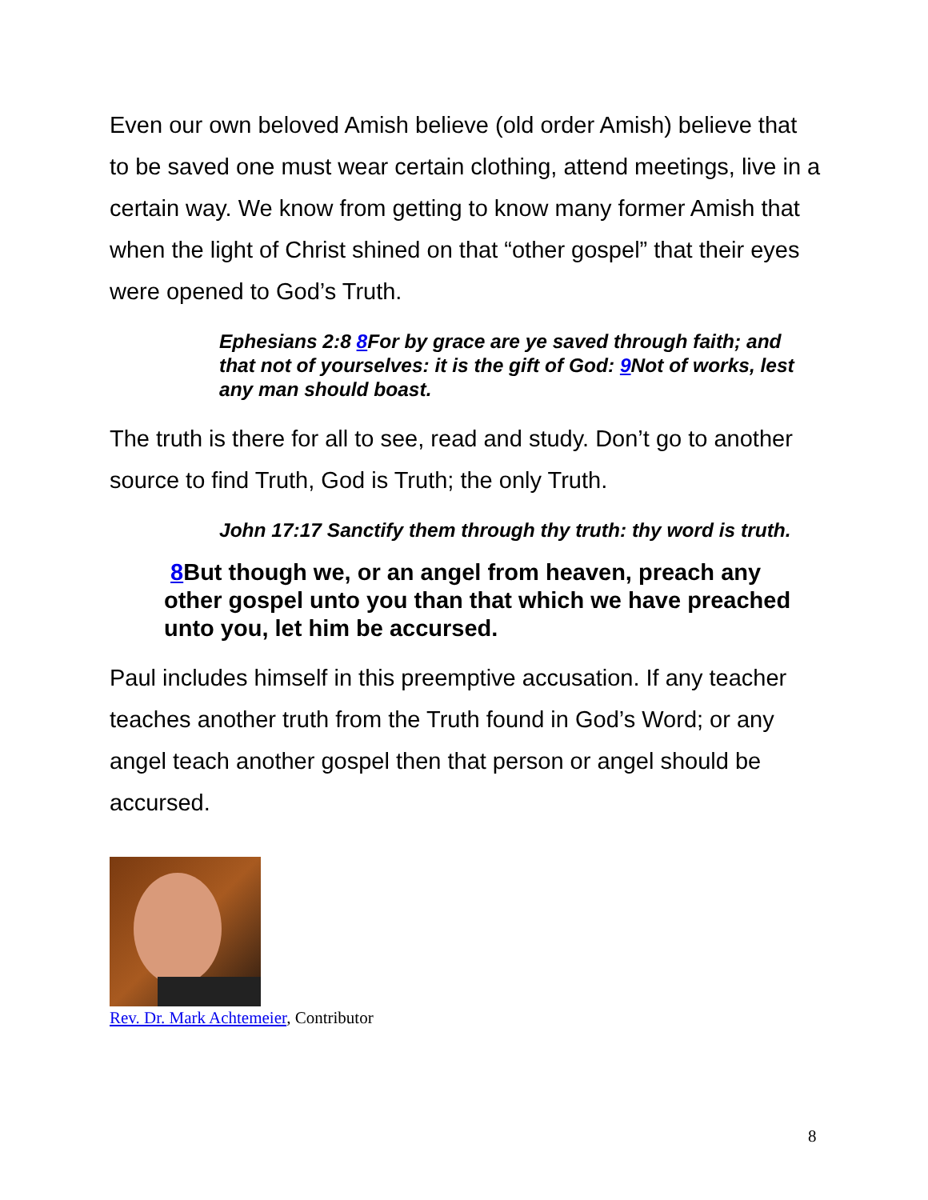Even our own beloved Amish believe (old order Amish) believe that to be saved one must wear certain clothing, attend meetings, live in a certain way. We know from getting to know many former Amish that when the light of Christ shined on that “other gospel” that their eyes were opened to God’s Truth.
Ephesians 2:8 8 For by grace are ye saved through faith; and that not of yourselves: it is the gift of God: 9 Not of works, lest any man should boast.
The truth is there for all to see, read and study. Don’t go to another source to find Truth, God is Truth; the only Truth.
John 17:17 Sanctify them through thy truth: thy word is truth.
8 But though we, or an angel from heaven, preach any other gospel unto you than that which we have preached unto you, let him be accursed.
Paul includes himself in this preemptive accusation. If any teacher teaches another truth from the Truth found in God’s Word; or any angel teach another gospel then that person or angel should be accursed.
Rev. Dr. Mark Achtemeier, Contributor
8